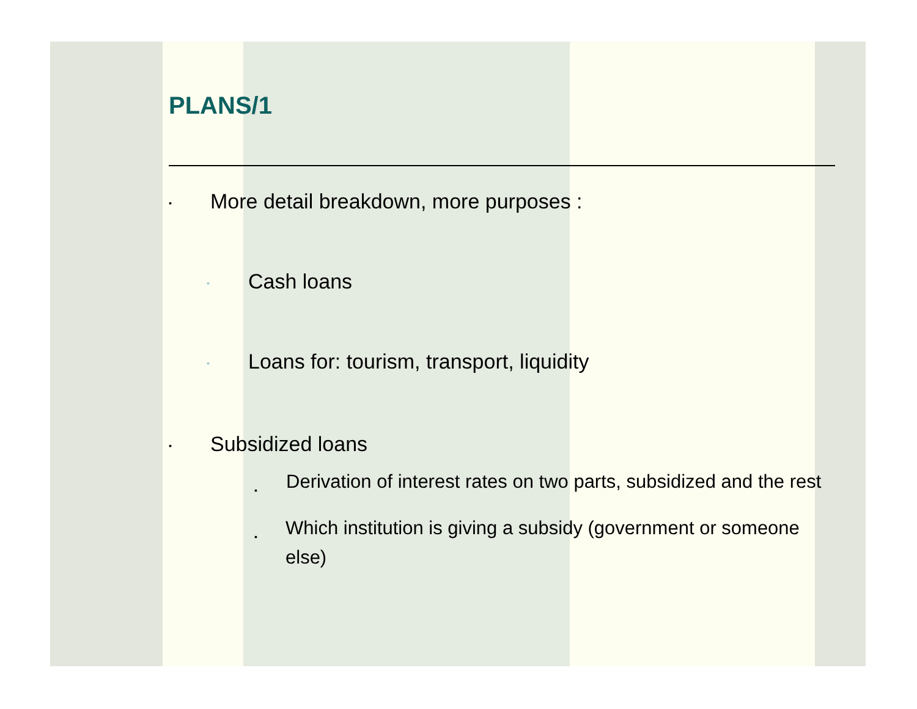PLANS/1
▪ More detail breakdown, more purposes :
▪ Cash loans
▪ Loans for: tourism, transport, liquidity
▪ Subsidized loans
▪ Derivation of interest rates on two parts, subsidized and the rest
▪ Which institution is giving a subsidy (government or someone else)